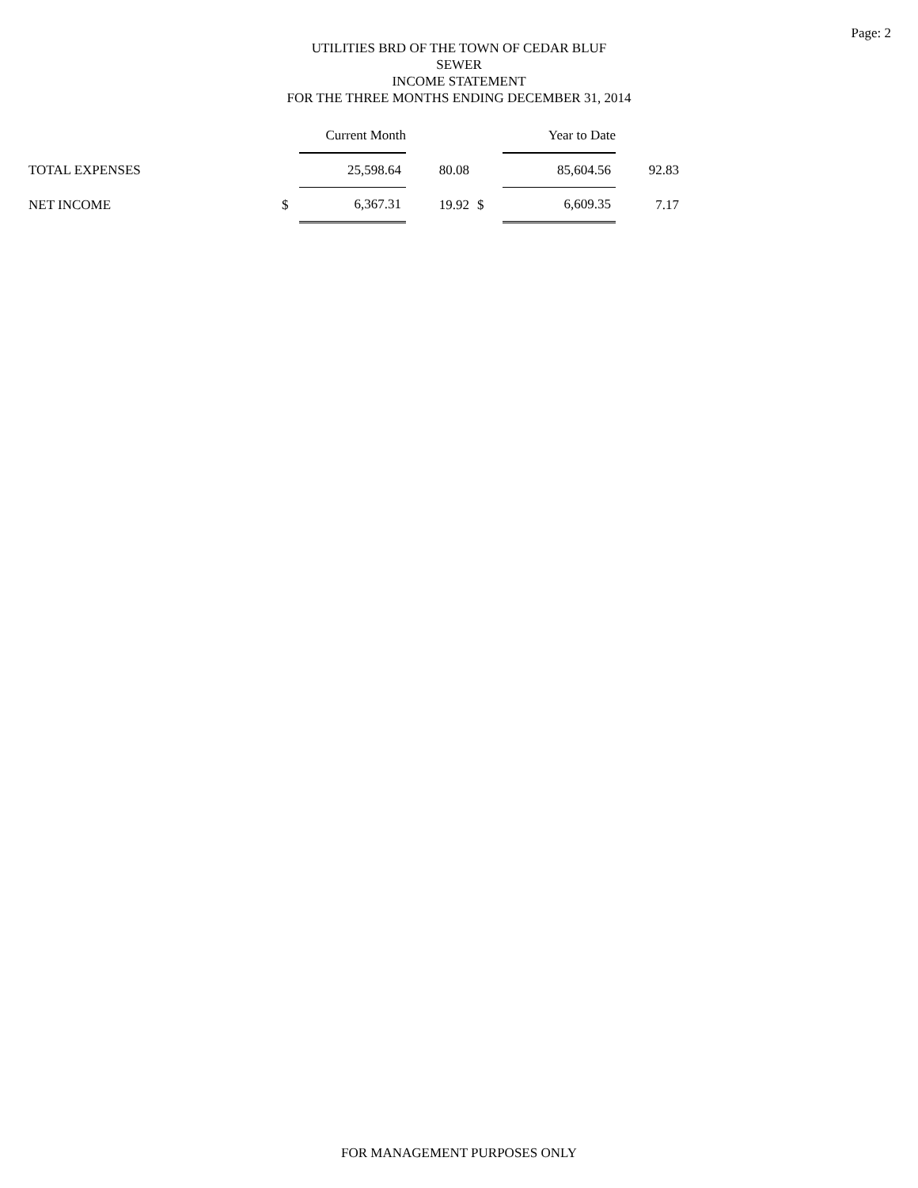Page: 2
UTILITIES BRD OF THE TOWN OF CEDAR BLUF
SEWER
INCOME STATEMENT
FOR THE THREE MONTHS ENDING DECEMBER 31, 2014
| | | Current Month | | | Year to Date | |
| --- | --- | --- | --- | --- | --- | --- |
| TOTAL EXPENSES | | 25,598.64 | 80.08 | | 85,604.56 | 92.83 |
| NET INCOME | $ | 6,367.31 | 19.92 | $ | 6,609.35 | 7.17 |
FOR MANAGEMENT PURPOSES ONLY